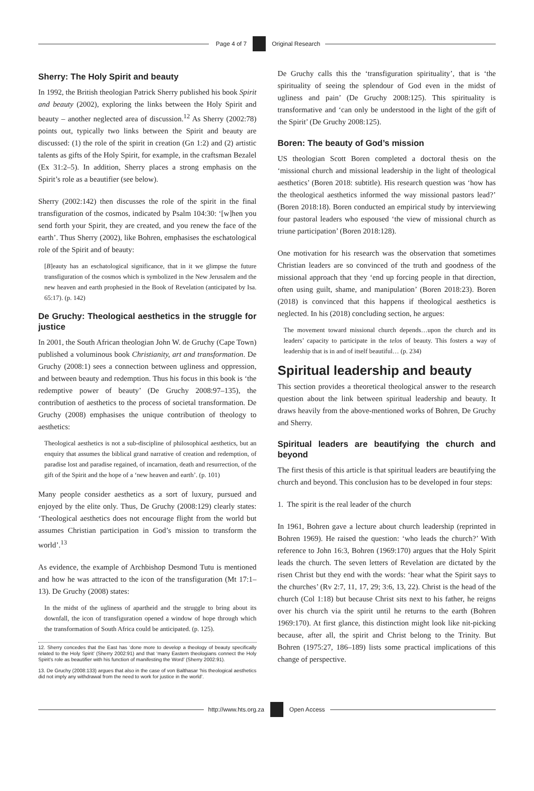Page 4 of 7 Original Research
Sherry: The Holy Spirit and beauty
In 1992, the British theologian Patrick Sherry published his book Spirit and beauty (2002), exploring the links between the Holy Spirit and beauty – another neglected area of discussion.<sup>12</sup> As Sherry (2002:78) points out, typically two links between the Spirit and beauty are discussed: (1) the role of the spirit in creation (Gn 1:2) and (2) artistic talents as gifts of the Holy Spirit, for example, in the craftsman Bezalel (Ex 31:2–5). In addition, Sherry places a strong emphasis on the Spirit’s role as a beautifier (see below).
Sherry (2002:142) then discusses the role of the spirit in the final transfiguration of the cosmos, indicated by Psalm 104:30: ‘[w]hen you send forth your Spirit, they are created, and you renew the face of the earth’. Thus Sherry (2002), like Bohren, emphasises the eschatological role of the Spirit and of beauty:
[B]eauty has an eschatological significance, that in it we glimpse the future transfiguration of the cosmos which is symbolized in the New Jerusalem and the new heaven and earth prophesied in the Book of Revelation (anticipated by Isa. 65:17). (p. 142)
De Gruchy: Theological aesthetics in the struggle for justice
In 2001, the South African theologian John W. de Gruchy (Cape Town) published a voluminous book Christianity, art and transformation. De Gruchy (2008:1) sees a connection between ugliness and oppression, and between beauty and redemption. Thus his focus in this book is ‘the redemptive power of beauty’ (De Gruchy 2008:97–135), the contribution of aesthetics to the process of societal transformation. De Gruchy (2008) emphasises the unique contribution of theology to aesthetics:
Theological aesthetics is not a sub-discipline of philosophical aesthetics, but an enquiry that assumes the biblical grand narrative of creation and redemption, of paradise lost and paradise regained, of incarnation, death and resurrection, of the gift of the Spirit and the hope of a ‘new heaven and earth’. (p. 101)
Many people consider aesthetics as a sort of luxury, pursued and enjoyed by the elite only. Thus, De Gruchy (2008:129) clearly states: ‘Theological aesthetics does not encourage flight from the world but assumes Christian participation in God’s mission to transform the world’.<sup>13</sup>
As evidence, the example of Archbishop Desmond Tutu is mentioned and how he was attracted to the icon of the transfiguration (Mt 17:1–13). De Gruchy (2008) states:
In the midst of the ugliness of apartheid and the struggle to bring about its downfall, the icon of transfiguration opened a window of hope through which the transformation of South Africa could be anticipated. (p. 125).
12. Sherry concedes that the East has ‘done more to develop a theology of beauty specifically related to the Holy Spirit’ (Sherry 2002:91) and that ‘many Eastern theologians connect the Holy Spirit’s role as beautifier with his function of manifesting the Word’ (Sherry 2002:91).
13. De Gruchy (2008:133) argues that also in the case of von Balthasar ‘his theological aesthetics did not imply any withdrawal from the need to work for justice in the world’.
De Gruchy calls this the ‘transfiguration spirituality’, that is ‘the spirituality of seeing the splendour of God even in the midst of ugliness and pain’ (De Gruchy 2008:125). This spirituality is transformative and ‘can only be understood in the light of the gift of the Spirit’ (De Gruchy 2008:125).
Boren: The beauty of God’s mission
US theologian Scott Boren completed a doctoral thesis on the ‘missional church and missional leadership in the light of theological aesthetics’ (Boren 2018: subtitle). His research question was ‘how has the theological aesthetics informed the way missional pastors lead?’ (Boren 2018:18). Boren conducted an empirical study by interviewing four pastoral leaders who espoused ‘the view of missional church as triune participation’ (Boren 2018:128).
One motivation for his research was the observation that sometimes Christian leaders are so convinced of the truth and goodness of the missional approach that they ‘end up forcing people in that direction, often using guilt, shame, and manipulation’ (Boren 2018:23). Boren (2018) is convinced that this happens if theological aesthetics is neglected. In his (2018) concluding section, he argues:
The movement toward missional church depends…upon the church and its leaders’ capacity to participate in the telos of beauty. This fosters a way of leadership that is in and of itself beautiful… (p. 234)
Spiritual leadership and beauty
This section provides a theoretical theological answer to the research question about the link between spiritual leadership and beauty. It draws heavily from the above-mentioned works of Bohren, De Gruchy and Sherry.
Spiritual leaders are beautifying the church and beyond
The first thesis of this article is that spiritual leaders are beautifying the church and beyond. This conclusion has to be developed in four steps:
1. The spirit is the real leader of the church
In 1961, Bohren gave a lecture about church leadership (reprinted in Bohren 1969). He raised the question: ‘who leads the church?’ With reference to John 16:3, Bohren (1969:170) argues that the Holy Spirit leads the church. The seven letters of Revelation are dictated by the risen Christ but they end with the words: ‘hear what the Spirit says to the churches’ (Rv 2:7, 11, 17, 29; 3:6, 13, 22). Christ is the head of the church (Col 1:18) but because Christ sits next to his father, he reigns over his church via the spirit until he returns to the earth (Bohren 1969:170). At first glance, this distinction might look like nit-picking because, after all, the spirit and Christ belong to the Trinity. But Bohren (1975:27, 186–189) lists some practical implications of this change of perspective.
http://www.hts.org.za Open Access